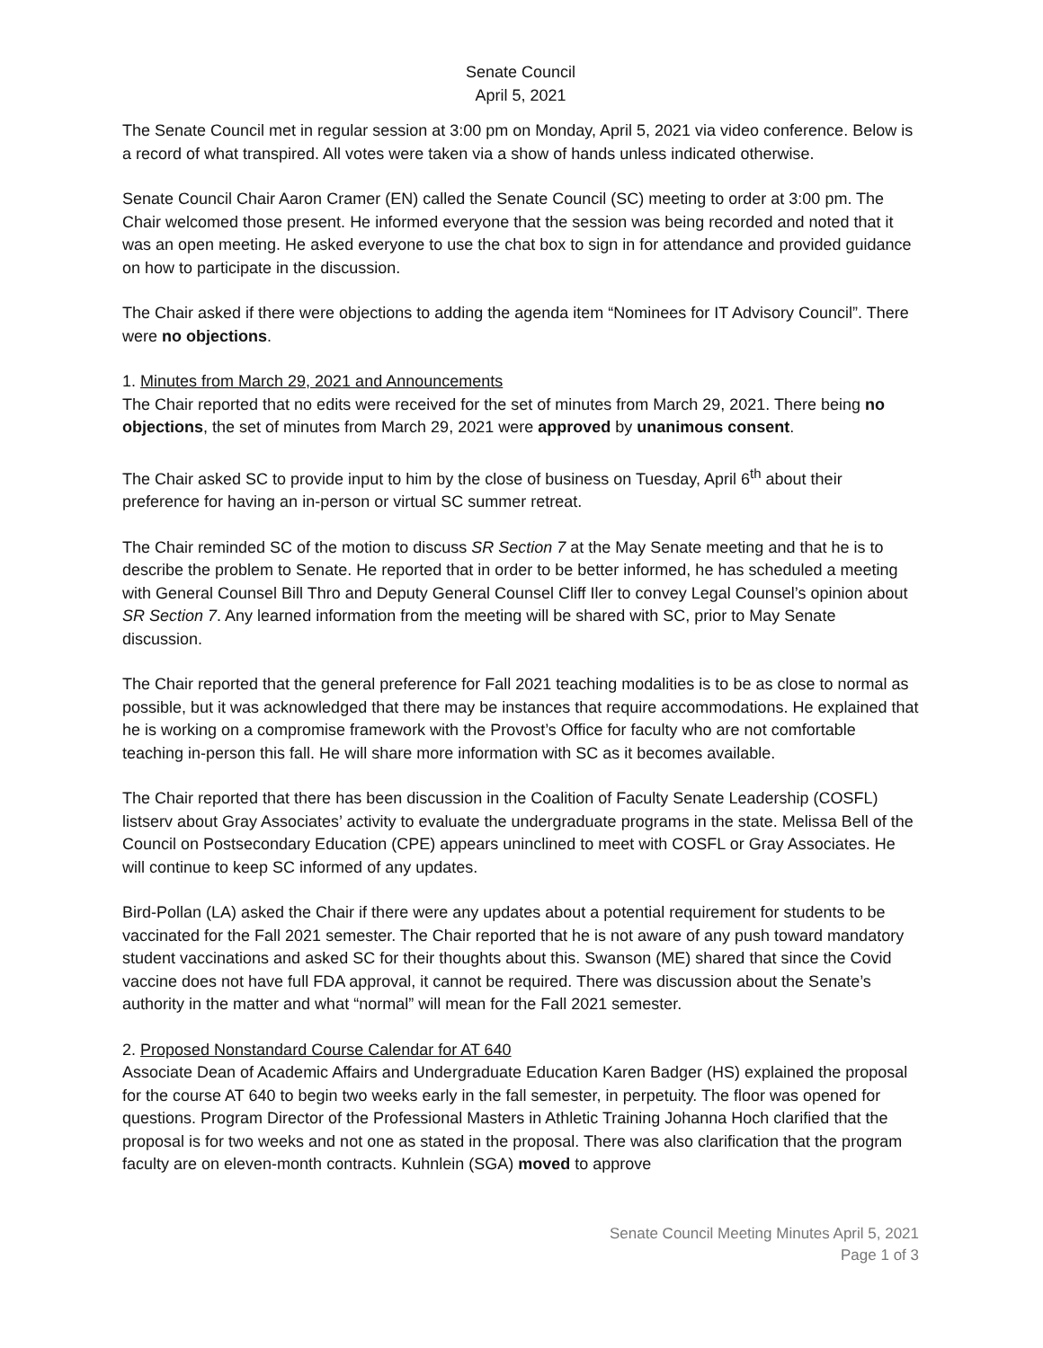Senate Council
April 5, 2021
The Senate Council met in regular session at 3:00 pm on Monday, April 5, 2021 via video conference. Below is a record of what transpired. All votes were taken via a show of hands unless indicated otherwise.
Senate Council Chair Aaron Cramer (EN) called the Senate Council (SC) meeting to order at 3:00 pm. The Chair welcomed those present. He informed everyone that the session was being recorded and noted that it was an open meeting. He asked everyone to use the chat box to sign in for attendance and provided guidance on how to participate in the discussion.
The Chair asked if there were objections to adding the agenda item “Nominees for IT Advisory Council”. There were no objections.
1. Minutes from March 29, 2021 and Announcements
The Chair reported that no edits were received for the set of minutes from March 29, 2021. There being no objections, the set of minutes from March 29, 2021 were approved by unanimous consent.
The Chair asked SC to provide input to him by the close of business on Tuesday, April 6<sup>th</sup> about their preference for having an in-person or virtual SC summer retreat.
The Chair reminded SC of the motion to discuss SR Section 7 at the May Senate meeting and that he is to describe the problem to Senate. He reported that in order to be better informed, he has scheduled a meeting with General Counsel Bill Thro and Deputy General Counsel Cliff Iler to convey Legal Counsel’s opinion about SR Section 7. Any learned information from the meeting will be shared with SC, prior to May Senate discussion.
The Chair reported that the general preference for Fall 2021 teaching modalities is to be as close to normal as possible, but it was acknowledged that there may be instances that require accommodations. He explained that he is working on a compromise framework with the Provost’s Office for faculty who are not comfortable teaching in-person this fall. He will share more information with SC as it becomes available.
The Chair reported that there has been discussion in the Coalition of Faculty Senate Leadership (COSFL) listserv about Gray Associates’ activity to evaluate the undergraduate programs in the state. Melissa Bell of the Council on Postsecondary Education (CPE) appears uninclined to meet with COSFL or Gray Associates. He will continue to keep SC informed of any updates.
Bird-Pollan (LA) asked the Chair if there were any updates about a potential requirement for students to be vaccinated for the Fall 2021 semester. The Chair reported that he is not aware of any push toward mandatory student vaccinations and asked SC for their thoughts about this. Swanson (ME) shared that since the Covid vaccine does not have full FDA approval, it cannot be required. There was discussion about the Senate’s authority in the matter and what “normal” will mean for the Fall 2021 semester.
2. Proposed Nonstandard Course Calendar for AT 640
Associate Dean of Academic Affairs and Undergraduate Education Karen Badger (HS) explained the proposal for the course AT 640 to begin two weeks early in the fall semester, in perpetuity. The floor was opened for questions. Program Director of the Professional Masters in Athletic Training Johanna Hoch clarified that the proposal is for two weeks and not one as stated in the proposal. There was also clarification that the program faculty are on eleven-month contracts. Kuhnlein (SGA) moved to approve
Senate Council Meeting Minutes April 5, 2021
Page 1 of 3